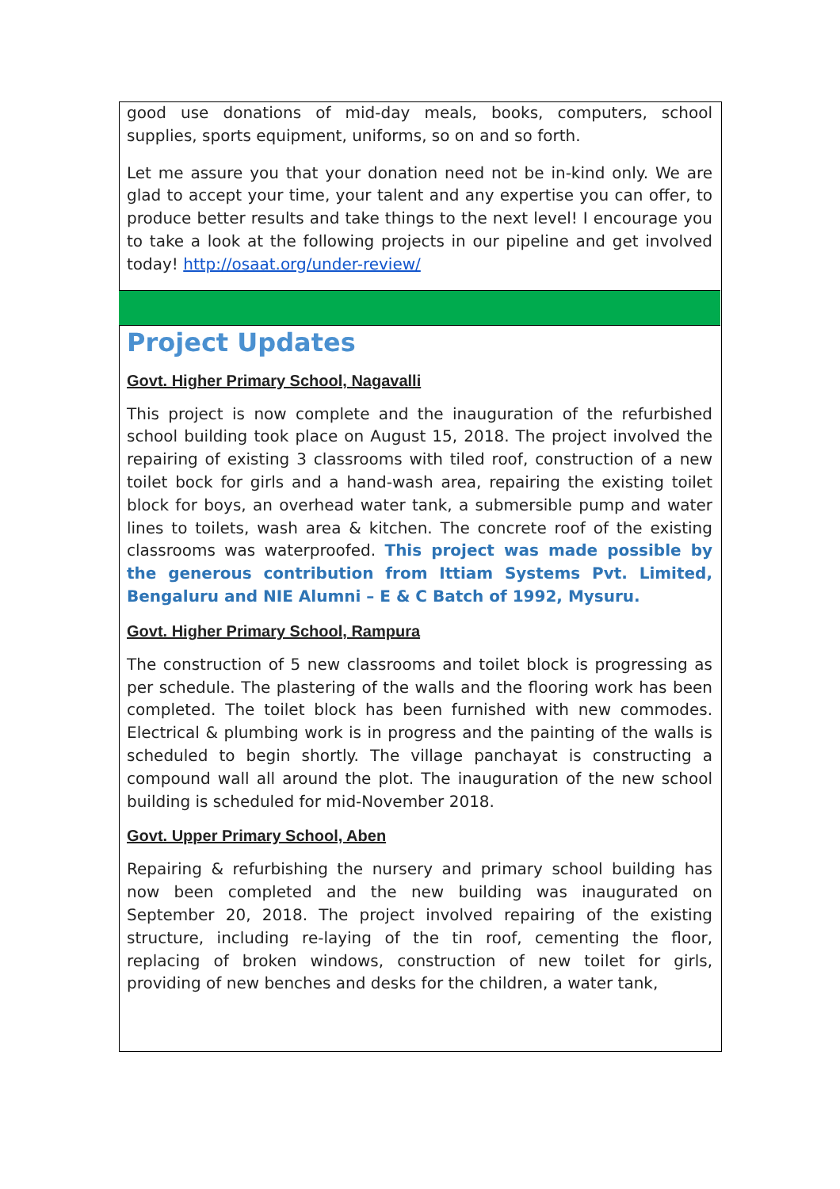good use donations of mid-day meals, books, computers, school supplies, sports equipment, uniforms, so on and so forth.
Let me assure you that your donation need not be in-kind only. We are glad to accept your time, your talent and any expertise you can offer, to produce better results and take things to the next level! I encourage you to take a look at the following projects in our pipeline and get involved today! http://osaat.org/under-review/
Project Updates
Govt. Higher Primary School, Nagavalli
This project is now complete and the inauguration of the refurbished school building took place on August 15, 2018. The project involved the repairing of existing 3 classrooms with tiled roof, construction of a new toilet bock for girls and a hand-wash area, repairing the existing toilet block for boys, an overhead water tank, a submersible pump and water lines to toilets, wash area & kitchen. The concrete roof of the existing classrooms was waterproofed. This project was made possible by the generous contribution from Ittiam Systems Pvt. Limited, Bengaluru and NIE Alumni – E & C Batch of 1992, Mysuru.
Govt. Higher Primary School, Rampura
The construction of 5 new classrooms and toilet block is progressing as per schedule. The plastering of the walls and the flooring work has been completed. The toilet block has been furnished with new commodes. Electrical & plumbing work is in progress and the painting of the walls is scheduled to begin shortly. The village panchayat is constructing a compound wall all around the plot. The inauguration of the new school building is scheduled for mid-November 2018.
Govt. Upper Primary School, Aben
Repairing & refurbishing the nursery and primary school building has now been completed and the new building was inaugurated on September 20, 2018. The project involved repairing of the existing structure, including re-laying of the tin roof, cementing the floor, replacing of broken windows, construction of new toilet for girls, providing of new benches and desks for the children, a water tank,